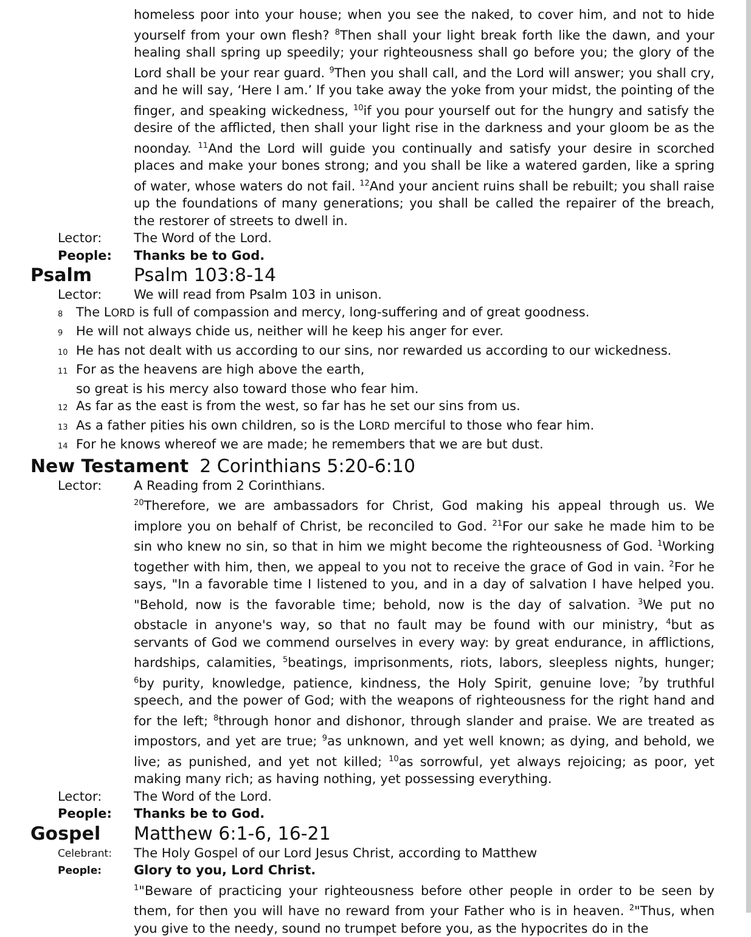homeless poor into your house; when you see the naked, to cover him, and not to hide yourself from your own flesh? <sup>8</sup>Then shall your light break forth like the dawn, and your healing shall spring up speedily; your righteousness shall go before you; the glory of the Lord shall be your rear guard. <sup>9</sup>Then you shall call, and the Lord will answer; you shall cry, and he will say, ‘Here I am.’ If you take away the yoke from your midst, the pointing of the finger, and speaking wickedness, <sup>10</sup>if you pour yourself out for the hungry and satisfy the desire of the afflicted, then shall your light rise in the darkness and your gloom be as the noonday. <sup>11</sup>And the Lord will guide you continually and satisfy your desire in scorched places and make your bones strong; and you shall be like a watered garden, like a spring of water, whose waters do not fail. <sup>12</sup>And your ancient ruins shall be rebuilt; you shall raise up the foundations of many generations; you shall be called the repairer of the breach, the restorer of streets to dwell in.
Lector: The Word of the Lord.
People: Thanks be to God.
Psalm Psalm 103:8-14
Lector: We will read from Psalm 103 in unison.
8 The LORD is full of compassion and mercy, long-suffering and of great goodness.
9 He will not always chide us, neither will he keep his anger for ever.
10 He has not dealt with us according to our sins, nor rewarded us according to our wickedness.
11 For as the heavens are high above the earth,
so great is his mercy also toward those who fear him.
12 As far as the east is from the west, so far has he set our sins from us.
13 As a father pities his own children, so is the LORD merciful to those who fear him.
14 For he knows whereof we are made; he remembers that we are but dust.
New Testament 2 Corinthians 5:20-6:10
Lector: A Reading from 2 Corinthians.
<sup>20</sup> Therefore, we are ambassadors for Christ, God making his appeal through us. We implore you on behalf of Christ, be reconciled to God. <sup>21</sup>For our sake he made him to be sin who knew no sin, so that in him we might become the righteousness of God. <sup>1</sup>Working together with him, then, we appeal to you not to receive the grace of God in vain. <sup>2</sup>For he says, "In a favorable time I listened to you, and in a day of salvation I have helped you. "Behold, now is the favorable time; behold, now is the day of salvation. <sup>3</sup>We put no obstacle in anyone's way, so that no fault may be found with our ministry, <sup>4</sup>but as servants of God we commend ourselves in every way: by great endurance, in afflictions, hardships, calamities, <sup>5</sup>beatings, imprisonments, riots, labors, sleepless nights, hunger; <sup>6</sup>by purity, knowledge, patience, kindness, the Holy Spirit, genuine love; <sup>7</sup>by truthful speech, and the power of God; with the weapons of righteousness for the right hand and for the left; <sup>8</sup>through honor and dishonor, through slander and praise. We are treated as impostors, and yet are true; <sup>9</sup>as unknown, and yet well known; as dying, and behold, we live; as punished, and yet not killed; <sup>10</sup>as sorrowful, yet always rejoicing; as poor, yet making many rich; as having nothing, yet possessing everything.
Lector: The Word of the Lord.
People: Thanks be to God.
Gospel Matthew 6:1-6, 16-21
Celebrant: The Holy Gospel of our Lord Jesus Christ, according to Matthew
People: Glory to you, Lord Christ.
<sup>1</sup> "Beware of practicing your righteousness before other people in order to be seen by them, for then you will have no reward from your Father who is in heaven. <sup>2</sup>"Thus, when you give to the needy, sound no trumpet before you, as the hypocrites do in the